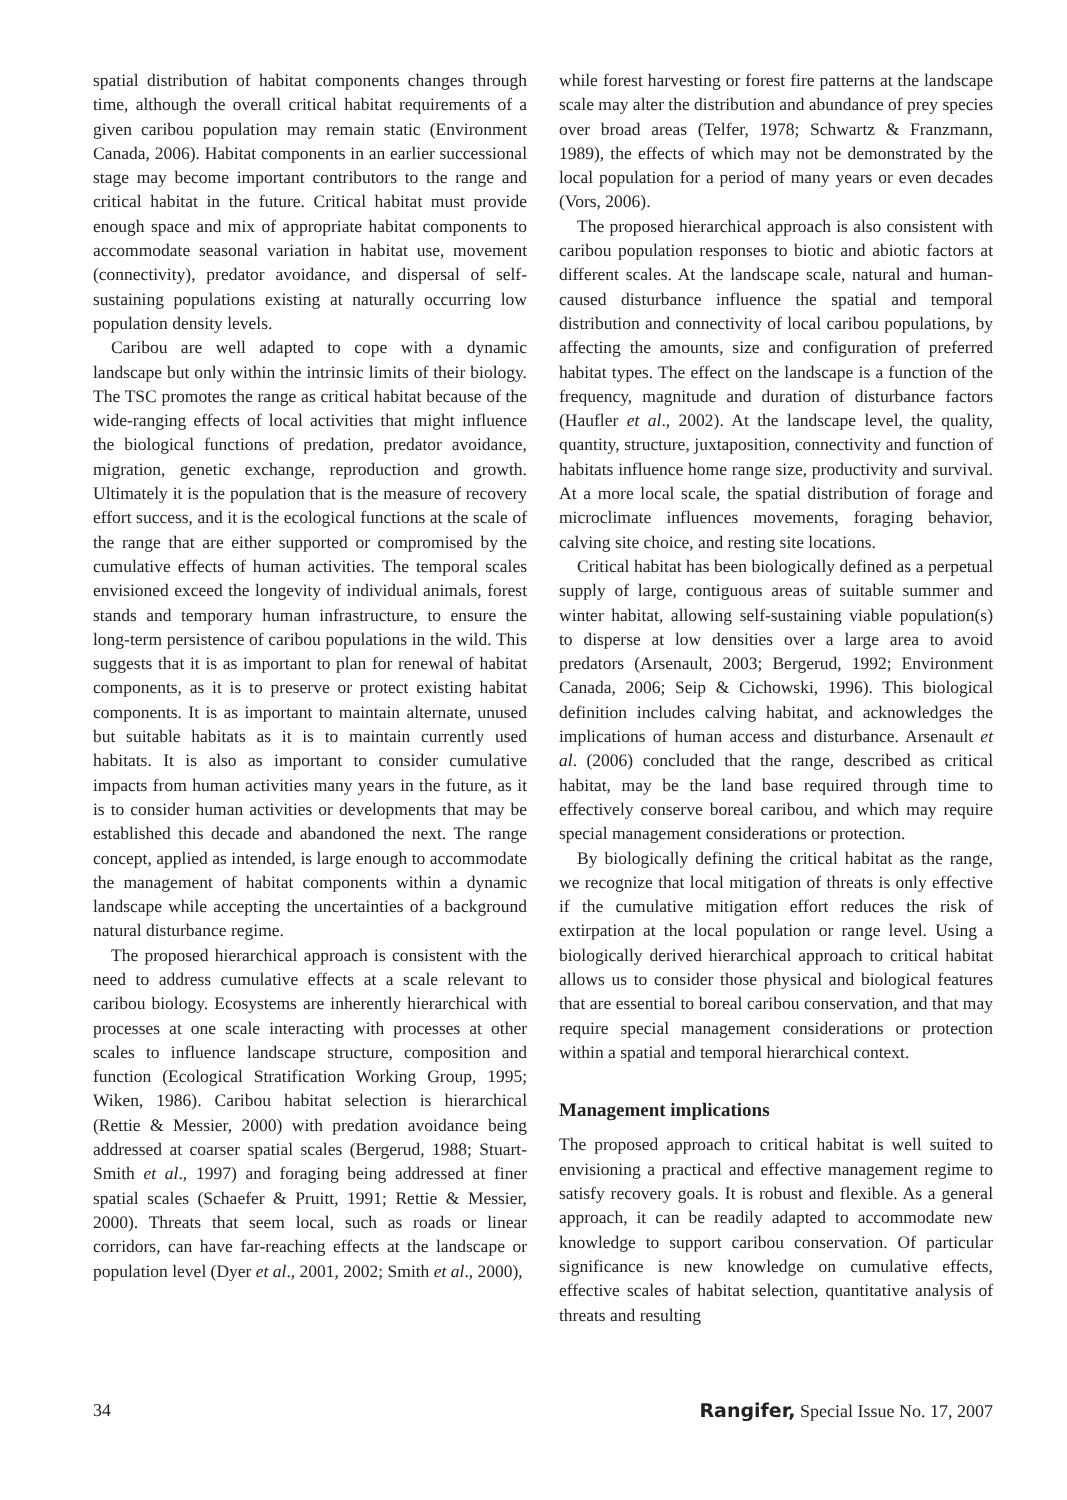spatial distribution of habitat components changes through time, although the overall critical habitat requirements of a given caribou population may remain static (Environment Canada, 2006). Habitat components in an earlier successional stage may become important contributors to the range and critical habitat in the future. Critical habitat must provide enough space and mix of appropriate habitat components to accommodate seasonal variation in habitat use, movement (connectivity), predator avoidance, and dispersal of self-sustaining populations existing at naturally occurring low population density levels.
Caribou are well adapted to cope with a dynamic landscape but only within the intrinsic limits of their biology. The TSC promotes the range as critical habitat because of the wide-ranging effects of local activities that might influence the biological functions of predation, predator avoidance, migration, genetic exchange, reproduction and growth. Ultimately it is the population that is the measure of recovery effort success, and it is the ecological functions at the scale of the range that are either supported or compromised by the cumulative effects of human activities. The temporal scales envisioned exceed the longevity of individual animals, forest stands and temporary human infrastructure, to ensure the long-term persistence of caribou populations in the wild. This suggests that it is as important to plan for renewal of habitat components, as it is to preserve or protect existing habitat components. It is as important to maintain alternate, unused but suitable habitats as it is to maintain currently used habitats. It is also as important to consider cumulative impacts from human activities many years in the future, as it is to consider human activities or developments that may be established this decade and abandoned the next. The range concept, applied as intended, is large enough to accommodate the management of habitat components within a dynamic landscape while accepting the uncertainties of a background natural disturbance regime.
The proposed hierarchical approach is consistent with the need to address cumulative effects at a scale relevant to caribou biology. Ecosystems are inherently hierarchical with processes at one scale interacting with processes at other scales to influence landscape structure, composition and function (Ecological Stratification Working Group, 1995; Wiken, 1986). Caribou habitat selection is hierarchical (Rettie & Messier, 2000) with predation avoidance being addressed at coarser spatial scales (Bergerud, 1988; Stuart-Smith et al., 1997) and foraging being addressed at finer spatial scales (Schaefer & Pruitt, 1991; Rettie & Messier, 2000). Threats that seem local, such as roads or linear corridors, can have far-reaching effects at the landscape or population level (Dyer et al., 2001, 2002; Smith et al., 2000),
while forest harvesting or forest fire patterns at the landscape scale may alter the distribution and abundance of prey species over broad areas (Telfer, 1978; Schwartz & Franzmann, 1989), the effects of which may not be demonstrated by the local population for a period of many years or even decades (Vors, 2006).
The proposed hierarchical approach is also consistent with caribou population responses to biotic and abiotic factors at different scales. At the landscape scale, natural and human-caused disturbance influence the spatial and temporal distribution and connectivity of local caribou populations, by affecting the amounts, size and configuration of preferred habitat types. The effect on the landscape is a function of the frequency, magnitude and duration of disturbance factors (Haufler et al., 2002). At the landscape level, the quality, quantity, structure, juxtaposition, connectivity and function of habitats influence home range size, productivity and survival. At a more local scale, the spatial distribution of forage and microclimate influences movements, foraging behavior, calving site choice, and resting site locations.
Critical habitat has been biologically defined as a perpetual supply of large, contiguous areas of suitable summer and winter habitat, allowing self-sustaining viable population(s) to disperse at low densities over a large area to avoid predators (Arsenault, 2003; Bergerud, 1992; Environment Canada, 2006; Seip & Cichowski, 1996). This biological definition includes calving habitat, and acknowledges the implications of human access and disturbance. Arsenault et al. (2006) concluded that the range, described as critical habitat, may be the land base required through time to effectively conserve boreal caribou, and which may require special management considerations or protection.
By biologically defining the critical habitat as the range, we recognize that local mitigation of threats is only effective if the cumulative mitigation effort reduces the risk of extirpation at the local population or range level. Using a biologically derived hierarchical approach to critical habitat allows us to consider those physical and biological features that are essential to boreal caribou conservation, and that may require special management considerations or protection within a spatial and temporal hierarchical context.
Management implications
The proposed approach to critical habitat is well suited to envisioning a practical and effective management regime to satisfy recovery goals. It is robust and flexible. As a general approach, it can be readily adapted to accommodate new knowledge to support caribou conservation. Of particular significance is new knowledge on cumulative effects, effective scales of habitat selection, quantitative analysis of threats and resulting
34 Rangifer, Special Issue No. 17, 2007